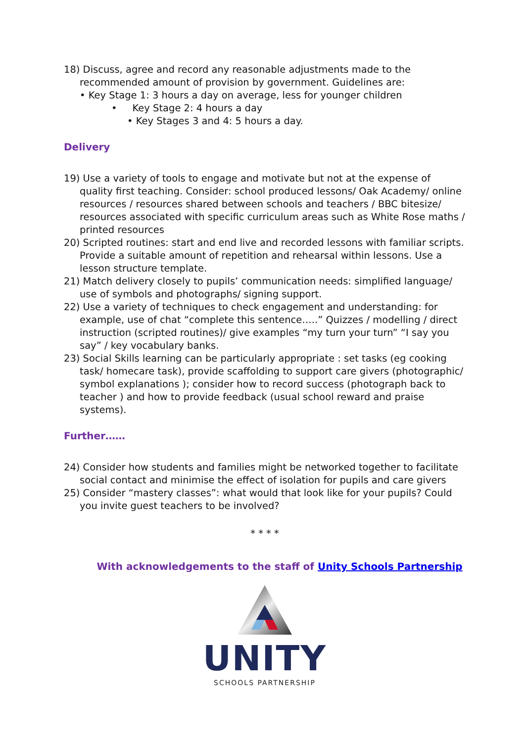18) Discuss, agree and record any reasonable adjustments made to the recommended amount of provision by government. Guidelines are:
• Key Stage 1: 3 hours a day on average, less for younger children
• Key Stage 2: 4 hours a day
• Key Stages 3 and 4: 5 hours a day.
Delivery
19) Use a variety of tools to engage and motivate but not at the expense of quality first teaching. Consider: school produced lessons/ Oak Academy/ online resources / resources shared between schools and teachers / BBC bitesize/ resources associated with specific curriculum areas such as White Rose maths / printed resources
20) Scripted routines: start and end live and recorded lessons with familiar scripts. Provide a suitable amount of repetition and rehearsal within lessons. Use a lesson structure template.
21) Match delivery closely to pupils’ communication needs: simplified language/ use of symbols and photographs/ signing support.
22) Use a variety of techniques to check engagement and understanding: for example, use of chat “complete this sentence…..” Quizzes / modelling / direct instruction (scripted routines)/ give examples “my turn your turn” “I say you say” / key vocabulary banks.
23) Social Skills learning can be particularly appropriate : set tasks (eg cooking task/ homecare task), provide scaffolding to support care givers (photographic/ symbol explanations ); consider how to record success (photograph back to teacher ) and how to provide feedback (usual school reward and praise systems).
Further……
24) Consider how students and families might be networked together to facilitate social contact and minimise the effect of isolation for pupils and care givers
25) Consider “mastery classes”: what would that look like for your pupils? Could you invite guest teachers to be involved?
* * * *
With acknowledgements to the staff of Unity Schools Partnership
UNITY
SCHOOLS PARTNERSHIP